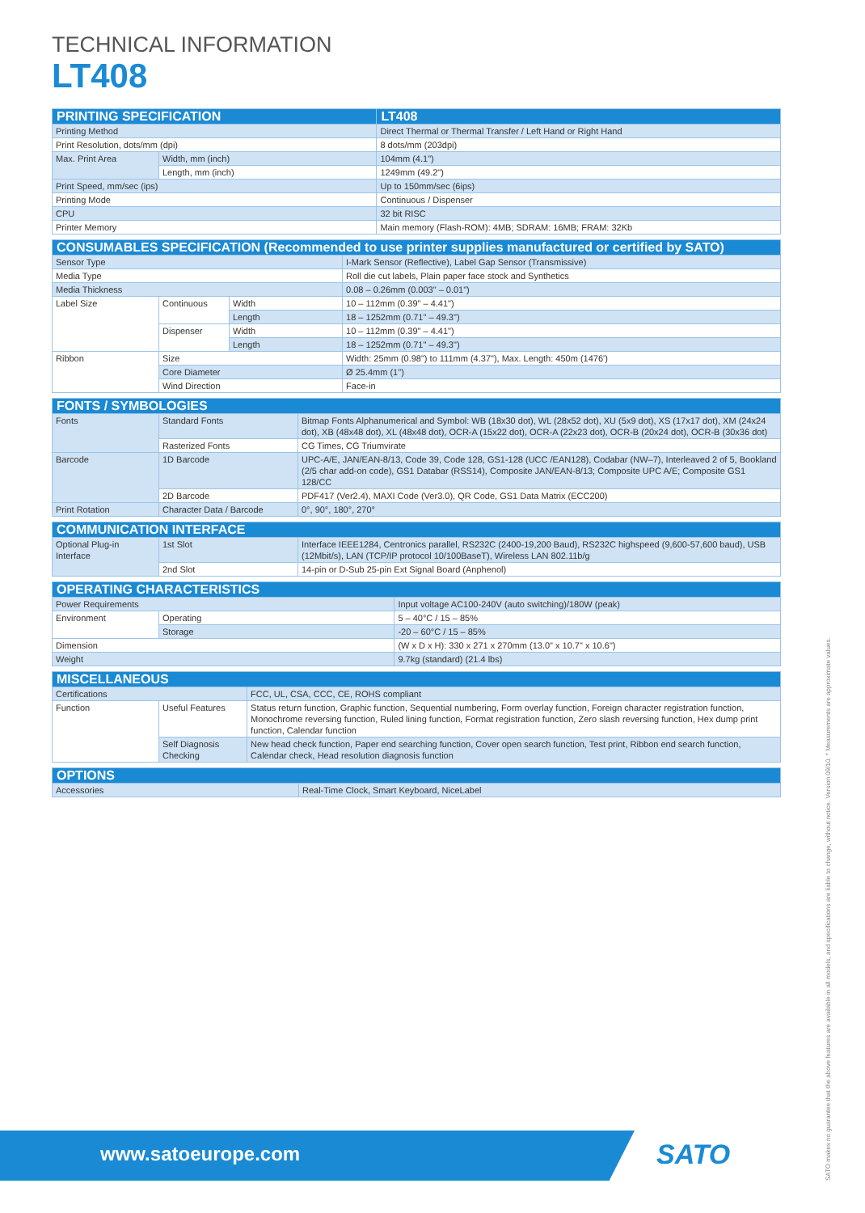TECHNICAL INFORMATION
LT408
| PRINTING SPECIFICATION | | LT408 |
| --- | --- | --- |
| Printing Method | | Direct Thermal or Thermal Transfer / Left Hand or Right Hand |
| Print Resolution, dots/mm (dpi) | | 8 dots/mm (203dpi) |
| Max. Print Area | Width, mm (inch) | 104mm (4.1") |
| | Length, mm (inch) | 1249mm (49.2") |
| Print Speed, mm/sec (ips) | | Up to 150mm/sec (6ips) |
| Printing Mode | | Continuous / Dispenser |
| CPU | | 32 bit RISC |
| Printer Memory | | Main memory (Flash-ROM): 4MB; SDRAM: 16MB; FRAM: 32Kb |
| CONSUMABLES SPECIFICATION (Recommended to use printer supplies manufactured or certified by SATO) | | | |
| --- | --- | --- | --- |
| Sensor Type | | | I-Mark Sensor (Reflective), Label Gap Sensor (Transmissive) |
| Media Type | | | Roll die cut labels, Plain paper face stock and Synthetics |
| Media Thickness | | | 0.08 – 0.26mm (0.003" – 0.01") |
| Label Size | Continuous | Width | 10 – 112mm (0.39" – 4.41") |
| | | Length | 18 – 1252mm (0.71" – 49.3") |
| | Dispenser | Width | 10 – 112mm (0.39" – 4.41") |
| | | Length | 18 – 1252mm (0.71" – 49.3") |
| Ribbon | Size | | Width: 25mm (0.98") to 111mm (4.37"), Max. Length: 450m (1476') |
| | Core Diameter | | Ø 25.4mm (1") |
| | Wind Direction | | Face-in |
| FONTS / SYMBOLOGIES | | |
| --- | --- | --- |
| Fonts | Standard Fonts | Bitmap Fonts Alphanumerical and Symbol: WB (18x30 dot), WL (28x52 dot), XU (5x9 dot), XS (17x17 dot), XM (24x24 dot), XB (48x48 dot), XL (48x48 dot), OCR-A (15x22 dot), OCR-A (22x23 dot), OCR-B (20x24 dot), OCR-B (30x36 dot) |
| | Rasterized Fonts | CG Times, CG Triumvirate |
| Barcode | 1D Barcode | UPC-A/E, JAN/EAN-8/13, Code 39, Code 128, GS1-128 (UCC /EAN128), Codabar (NW–7), Interleaved 2 of 5, Bookland (2/5 char add-on code), GS1 Databar (RSS14), Composite JAN/EAN-8/13; Composite UPC A/E; Composite GS1 128/CC |
| | 2D Barcode | PDF417 (Ver2.4), MAXI Code (Ver3.0), QR Code, GS1 Data Matrix (ECC200) |
| Print Rotation | Character Data / Barcode | 0°, 90°, 180°, 270° |
| COMMUNICATION INTERFACE | | |
| --- | --- | --- |
| Optional Plug-in Interface | 1st Slot | Interface IEEE1284, Centronics parallel, RS232C (2400-19,200 Baud), RS232C highspeed (9,600-57,600 baud), USB (12Mbit/s), LAN (TCP/IP protocol 10/100BaseT), Wireless LAN 802.11b/g |
| | 2nd Slot | 14-pin or D-Sub 25-pin Ext Signal Board (Anphenol) |
| OPERATING CHARACTERISTICS | | |
| --- | --- | --- |
| Power Requirements | | Input voltage AC100-240V (auto switching)/180W (peak) |
| Environment | Operating | 5 – 40°C / 15 – 85% |
| | Storage | -20 – 60°C / 15 – 85% |
| Dimension | | (W x D x H): 330 x 271 x 270mm (13.0" x 10.7" x 10.6") |
| Weight | | 9.7kg (standard) (21.4 lbs) |
| MISCELLANEOUS | | |
| --- | --- | --- |
| Certifications | | FCC, UL, CSA, CCC, CE, ROHS compliant |
| Function | Useful Features | Status return function, Graphic function, Sequential numbering, Form overlay function, Foreign character registration function, Monochrome reversing function, Ruled lining function, Format registration function, Zero slash reversing function, Hex dump print function, Calendar function |
| | Self Diagnosis Checking | New head check function, Paper end searching function, Cover open search function, Test print, Ribbon end search function, Calendar check, Head resolution diagnosis function |
| OPTIONS | |
| --- | --- |
| Accessories | Real-Time Clock, Smart Keyboard, NiceLabel |
SATO makes no guarantee that the above features are available in all models, and specifications are liable to change, without notice. Version 09/10. * Measurements are approximate values.
www.satoeurope.com SATO